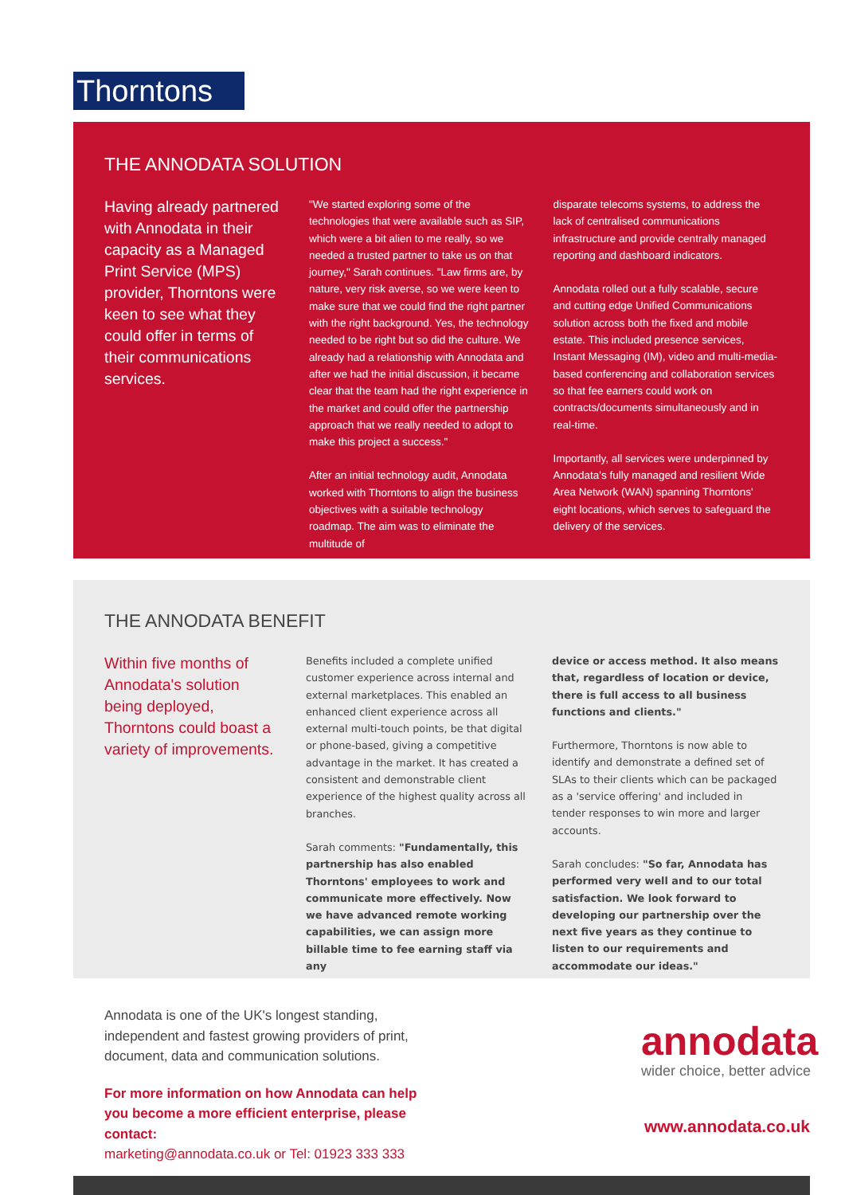Thorntons
THE ANNODATA SOLUTION
Having already partnered with Annodata in their capacity as a Managed Print Service (MPS) provider, Thorntons were keen to see what they could offer in terms of their communications services.
"We started exploring some of the technologies that were available such as SIP, which were a bit alien to me really, so we needed a trusted partner to take us on that journey," Sarah continues. "Law firms are, by nature, very risk averse, so we were keen to make sure that we could find the right partner with the right background. Yes, the technology needed to be right but so did the culture. We already had a relationship with Annodata and after we had the initial discussion, it became clear that the team had the right experience in the market and could offer the partnership approach that we really needed to adopt to make this project a success."
After an initial technology audit, Annodata worked with Thorntons to align the business objectives with a suitable technology roadmap. The aim was to eliminate the multitude of
disparate telecoms systems, to address the lack of centralised communications infrastructure and provide centrally managed reporting and dashboard indicators.
Annodata rolled out a fully scalable, secure and cutting edge Unified Communications solution across both the fixed and mobile estate. This included presence services, Instant Messaging (IM), video and multi-media-based conferencing and collaboration services so that fee earners could work on contracts/documents simultaneously and in real-time.
Importantly, all services were underpinned by Annodata's fully managed and resilient Wide Area Network (WAN) spanning Thorntons' eight locations, which serves to safeguard the delivery of the services.
THE ANNODATA BENEFIT
Within five months of Annodata's solution being deployed, Thorntons could boast a variety of improvements.
Benefits included a complete unified customer experience across internal and external marketplaces. This enabled an enhanced client experience across all external multi-touch points, be that digital or phone-based, giving a competitive advantage in the market. It has created a consistent and demonstrable client experience of the highest quality across all branches.
Sarah comments: "Fundamentally, this partnership has also enabled Thorntons' employees to work and communicate more effectively. Now we have advanced remote working capabilities, we can assign more billable time to fee earning staff via any
device or access method. It also means that, regardless of location or device, there is full access to all business functions and clients."
Furthermore, Thorntons is now able to identify and demonstrate a defined set of SLAs to their clients which can be packaged as a 'service offering' and included in tender responses to win more and larger accounts.
Sarah concludes: "So far, Annodata has performed very well and to our total satisfaction. We look forward to developing our partnership over the next five years as they continue to listen to our requirements and accommodate our ideas."
Annodata is one of the UK's longest standing, independent and fastest growing providers of print, document, data and communication solutions.
For more information on how Annodata can help you become a more efficient enterprise, please contact:
marketing@annodata.co.uk or Tel: 01923 333 333
annodata
wider choice, better advice
www.annodata.co.uk